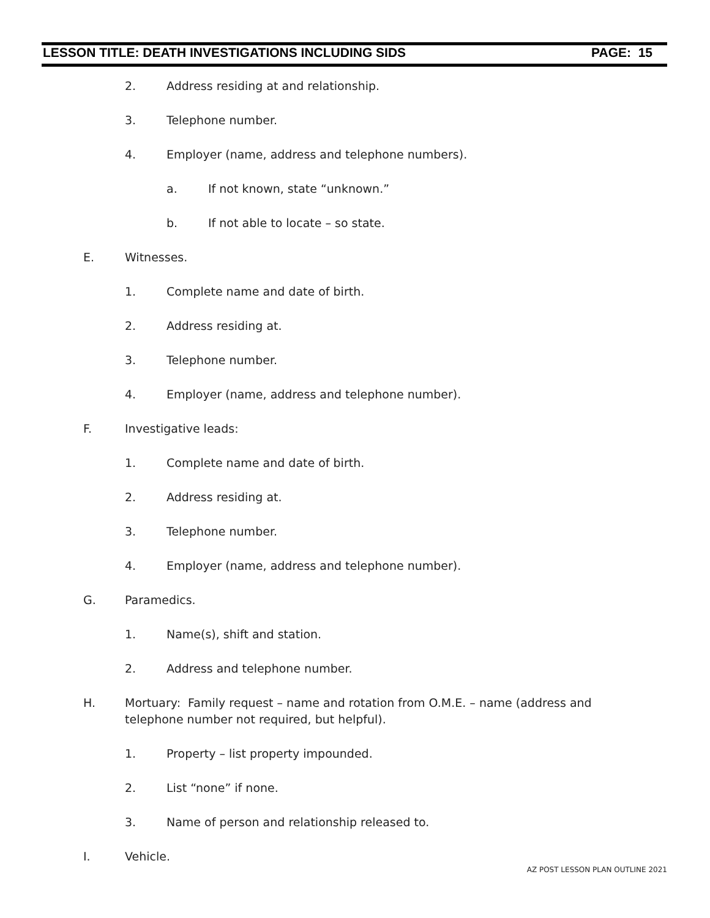LESSON TITLE: DEATH INVESTIGATIONS INCLUDING SIDS PAGE: 15
2. Address residing at and relationship.
3. Telephone number.
4. Employer (name, address and telephone numbers).
a. If not known, state “unknown.”
b. If not able to locate – so state.
E. Witnesses.
1. Complete name and date of birth.
2. Address residing at.
3. Telephone number.
4. Employer (name, address and telephone number).
F. Investigative leads:
1. Complete name and date of birth.
2. Address residing at.
3. Telephone number.
4. Employer (name, address and telephone number).
G. Paramedics.
1. Name(s), shift and station.
2. Address and telephone number.
H. Mortuary: Family request – name and rotation from O.M.E. – name (address and telephone number not required, but helpful).
1. Property – list property impounded.
2. List “none” if none.
3. Name of person and relationship released to.
I. Vehicle.
AZ POST LESSON PLAN OUTLINE 2021